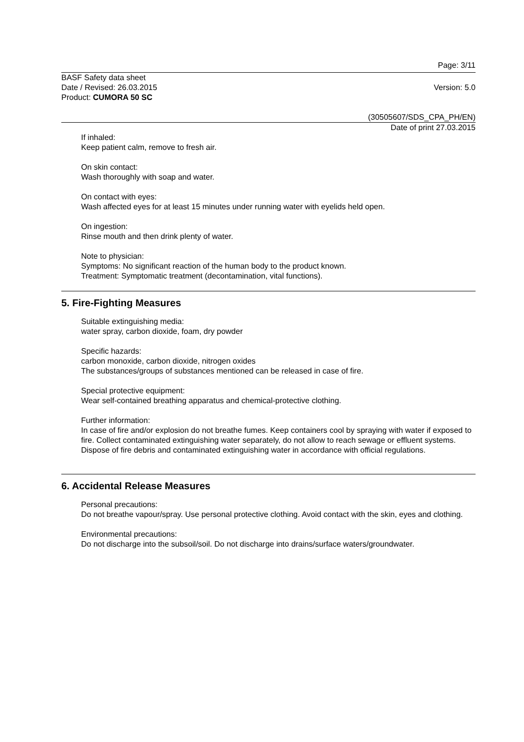Page: 3/11
BASF Safety data sheet
Date / Revised: 26.03.2015 Version: 5.0
Product: CUMORA 50 SC
(30505607/SDS_CPA_PH/EN)
Date of print 27.03.2015
If inhaled:
Keep patient calm, remove to fresh air.
On skin contact:
Wash thoroughly with soap and water.
On contact with eyes:
Wash affected eyes for at least 15 minutes under running water with eyelids held open.
On ingestion:
Rinse mouth and then drink plenty of water.
Note to physician:
Symptoms: No significant reaction of the human body to the product known.
Treatment: Symptomatic treatment (decontamination, vital functions).
5. Fire-Fighting Measures
Suitable extinguishing media:
water spray, carbon dioxide, foam, dry powder
Specific hazards:
carbon monoxide, carbon dioxide, nitrogen oxides
The substances/groups of substances mentioned can be released in case of fire.
Special protective equipment:
Wear self-contained breathing apparatus and chemical-protective clothing.
Further information:
In case of fire and/or explosion do not breathe fumes. Keep containers cool by spraying with water if exposed to fire. Collect contaminated extinguishing water separately, do not allow to reach sewage or effluent systems. Dispose of fire debris and contaminated extinguishing water in accordance with official regulations.
6. Accidental Release Measures
Personal precautions:
Do not breathe vapour/spray. Use personal protective clothing. Avoid contact with the skin, eyes and clothing.
Environmental precautions:
Do not discharge into the subsoil/soil. Do not discharge into drains/surface waters/groundwater.